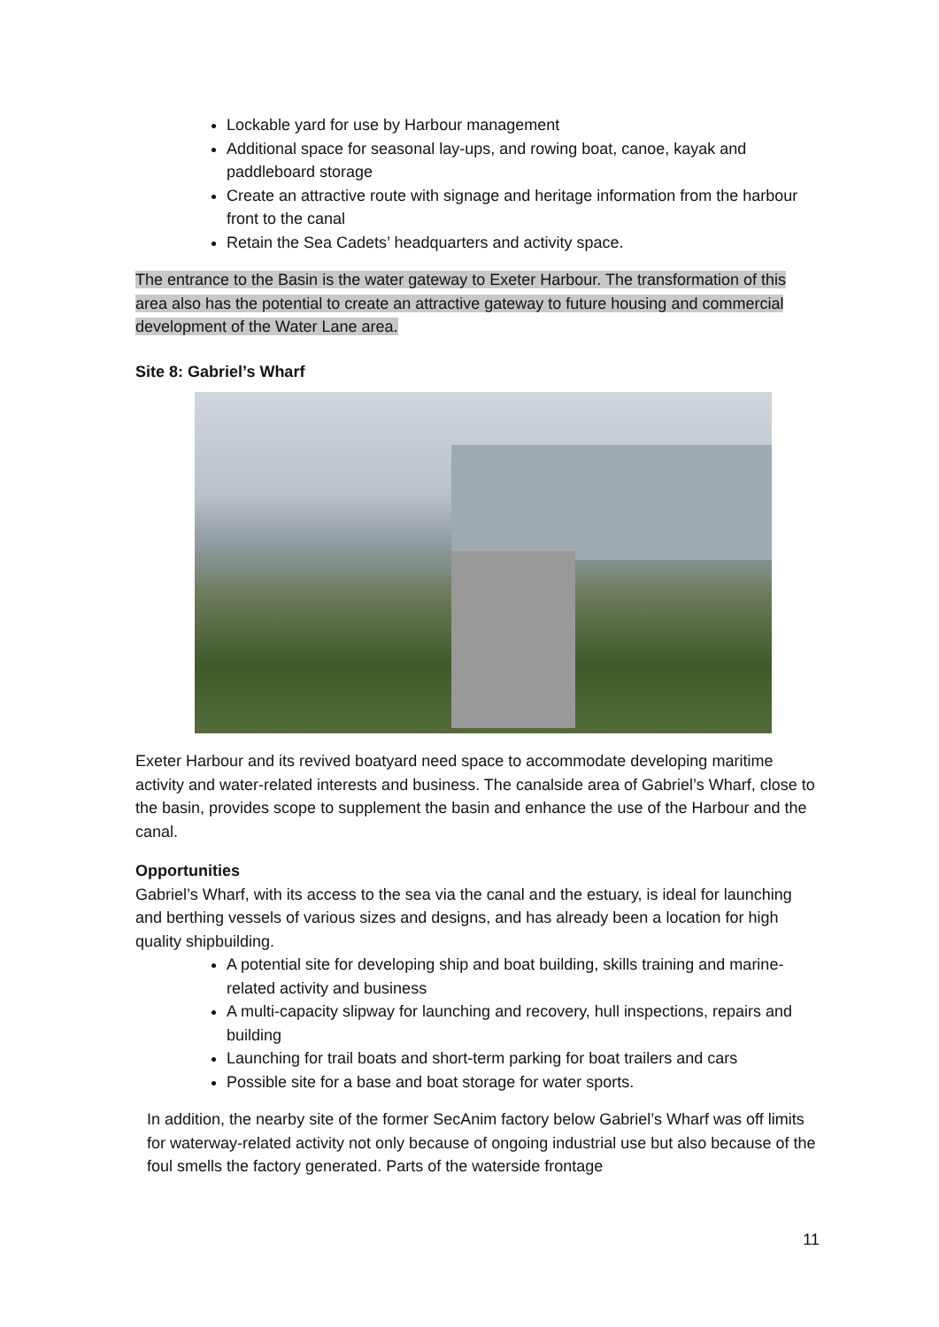Lockable yard for use by Harbour management
Additional space for seasonal lay-ups, and rowing boat, canoe, kayak and paddleboard storage
Create an attractive route with signage and heritage information from the harbour front to the canal
Retain the Sea Cadets’ headquarters and activity space.
The entrance to the Basin is the water gateway to Exeter Harbour. The transformation of this area also has the potential to create an attractive gateway to future housing and commercial development of the Water Lane area.
Site 8: Gabriel’s Wharf
Exeter Harbour and its revived boatyard need space to accommodate developing maritime activity and water-related interests and business. The canalside area of Gabriel’s Wharf, close to the basin, provides scope to supplement the basin and enhance the use of the Harbour and the canal.
Opportunities
Gabriel’s Wharf, with its access to the sea via the canal and the estuary, is ideal for launching and berthing vessels of various sizes and designs, and has already been a location for high quality shipbuilding.
A potential site for developing ship and boat building, skills training and marine-related activity and business
A multi-capacity slipway for launching and recovery, hull inspections, repairs and building
Launching for trail boats and short-term parking for boat trailers and cars
Possible site for a base and boat storage for water sports.
In addition, the nearby site of the former SecAnim factory below Gabriel’s Wharf was off limits for waterway-related activity not only because of ongoing industrial use but also because of the foul smells the factory generated. Parts of the waterside frontage
11